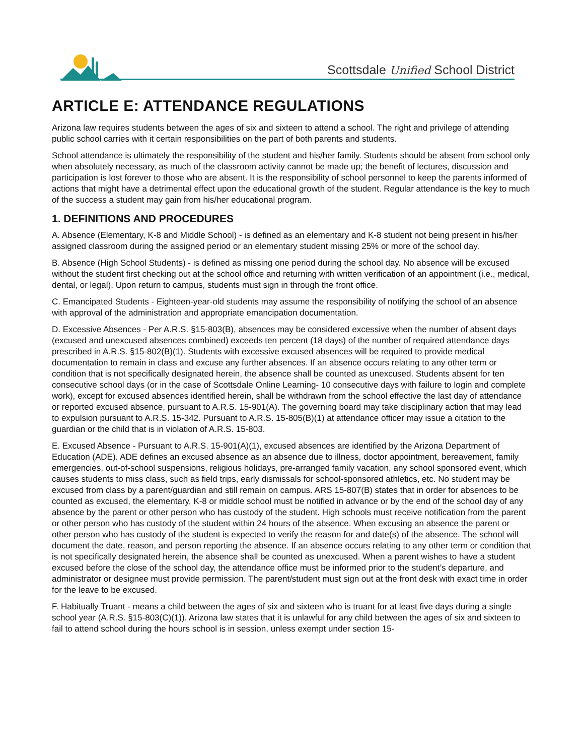Scottsdale Unified School District
ARTICLE E: ATTENDANCE REGULATIONS
Arizona law requires students between the ages of six and sixteen to attend a school. The right and privilege of attending public school carries with it certain responsibilities on the part of both parents and students.
School attendance is ultimately the responsibility of the student and his/her family. Students should be absent from school only when absolutely necessary, as much of the classroom activity cannot be made up; the benefit of lectures, discussion and participation is lost forever to those who are absent. It is the responsibility of school personnel to keep the parents informed of actions that might have a detrimental effect upon the educational growth of the student. Regular attendance is the key to much of the success a student may gain from his/her educational program.
1. DEFINITIONS AND PROCEDURES
A. Absence (Elementary, K-8 and Middle School) - is defined as an elementary and K-8 student not being present in his/her assigned classroom during the assigned period or an elementary student missing 25% or more of the school day.
B. Absence (High School Students) - is defined as missing one period during the school day. No absence will be excused without the student first checking out at the school office and returning with written verification of an appointment (i.e., medical, dental, or legal). Upon return to campus, students must sign in through the front office.
C. Emancipated Students - Eighteen-year-old students may assume the responsibility of notifying the school of an absence with approval of the administration and appropriate emancipation documentation.
D. Excessive Absences - Per A.R.S. §15-803(B), absences may be considered excessive when the number of absent days (excused and unexcused absences combined) exceeds ten percent (18 days) of the number of required attendance days prescribed in A.R.S. §15-802(B)(1). Students with excessive excused absences will be required to provide medical documentation to remain in class and excuse any further absences. If an absence occurs relating to any other term or condition that is not specifically designated herein, the absence shall be counted as unexcused. Students absent for ten consecutive school days (or in the case of Scottsdale Online Learning- 10 consecutive days with failure to login and complete work), except for excused absences identified herein, shall be withdrawn from the school effective the last day of attendance or reported excused absence, pursuant to A.R.S. 15-901(A). The governing board may take disciplinary action that may lead to expulsion pursuant to A.R.S. 15-342. Pursuant to A.R.S. 15-805(B)(1) at attendance officer may issue a citation to the guardian or the child that is in violation of A.R.S. 15-803.
E. Excused Absence - Pursuant to A.R.S. 15-901(A)(1), excused absences are identified by the Arizona Department of Education (ADE). ADE defines an excused absence as an absence due to illness, doctor appointment, bereavement, family emergencies, out-of-school suspensions, religious holidays, pre-arranged family vacation, any school sponsored event, which causes students to miss class, such as field trips, early dismissals for school-sponsored athletics, etc. No student may be excused from class by a parent/guardian and still remain on campus. ARS 15-807(B) states that in order for absences to be counted as excused, the elementary, K-8 or middle school must be notified in advance or by the end of the school day of any absence by the parent or other person who has custody of the student. High schools must receive notification from the parent or other person who has custody of the student within 24 hours of the absence. When excusing an absence the parent or other person who has custody of the student is expected to verify the reason for and date(s) of the absence. The school will document the date, reason, and person reporting the absence. If an absence occurs relating to any other term or condition that is not specifically designated herein, the absence shall be counted as unexcused. When a parent wishes to have a student excused before the close of the school day, the attendance office must be informed prior to the student’s departure, and administrator or designee must provide permission. The parent/student must sign out at the front desk with exact time in order for the leave to be excused.
F. Habitually Truant - means a child between the ages of six and sixteen who is truant for at least five days during a single school year (A.R.S. §15-803(C)(1)). Arizona law states that it is unlawful for any child between the ages of six and sixteen to fail to attend school during the hours school is in session, unless exempt under section 15-